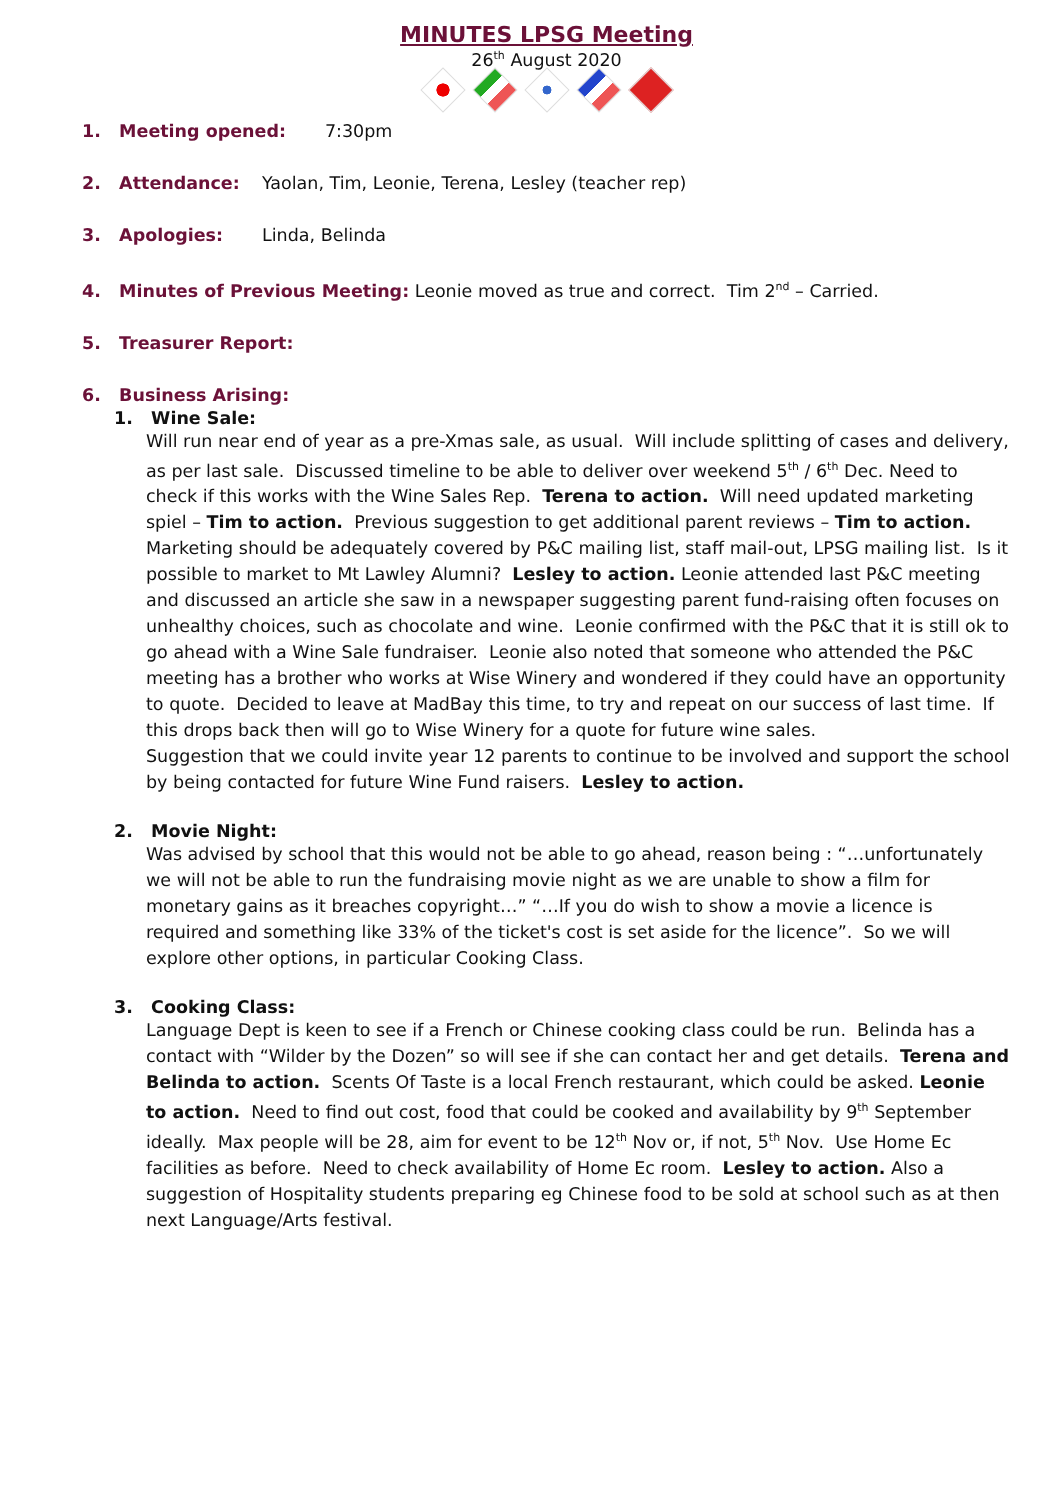MINUTES LPSG Meeting
26<sup>th</sup> August 2020
1. Meeting opened: 7:30pm
2. Attendance: Yaolan, Tim, Leonie, Terena, Lesley (teacher rep)
3. Apologies: Linda, Belinda
4. Minutes of Previous Meeting: Leonie moved as true and correct. Tim 2<sup>nd</sup> – Carried.
5. Treasurer Report:
6. Business Arising:
1. Wine Sale:
Will run near end of year as a pre-Xmas sale, as usual. Will include splitting of cases and delivery, as per last sale. Discussed timeline to be able to deliver over weekend 5<sup>th</sup> / 6<sup>th</sup> Dec. Need to check if this works with the Wine Sales Rep. Terena to action. Will need updated marketing spiel – Tim to action. Previous suggestion to get additional parent reviews – Tim to action. Marketing should be adequately covered by P&C mailing list, staff mail-out, LPSG mailing list. Is it possible to market to Mt Lawley Alumni? Lesley to action. Leonie attended last P&C meeting and discussed an article she saw in a newspaper suggesting parent fund-raising often focuses on unhealthy choices, such as chocolate and wine. Leonie confirmed with the P&C that it is still ok to go ahead with a Wine Sale fundraiser. Leonie also noted that someone who attended the P&C meeting has a brother who works at Wise Winery and wondered if they could have an opportunity to quote. Decided to leave at MadBay this time, to try and repeat on our success of last time. If this drops back then will go to Wise Winery for a quote for future wine sales.
Suggestion that we could invite year 12 parents to continue to be involved and support the school by being contacted for future Wine Fund raisers. Lesley to action.
2. Movie Night:
Was advised by school that this would not be able to go ahead, reason being : “…unfortunately we will not be able to run the fundraising movie night as we are unable to show a film for monetary gains as it breaches copyright…” “…If you do wish to show a movie a licence is required and something like 33% of the ticket's cost is set aside for the licence”. So we will explore other options, in particular Cooking Class.
3. Cooking Class:
Language Dept is keen to see if a French or Chinese cooking class could be run. Belinda has a contact with “Wilder by the Dozen” so will see if she can contact her and get details. Terena and Belinda to action. Scents Of Taste is a local French restaurant, which could be asked. Leonie to action. Need to find out cost, food that could be cooked and availability by 9<sup>th</sup> September ideally. Max people will be 28, aim for event to be 12<sup>th</sup> Nov or, if not, 5<sup>th</sup> Nov. Use Home Ec facilities as before. Need to check availability of Home Ec room. Lesley to action. Also a suggestion of Hospitality students preparing eg Chinese food to be sold at school such as at then next Language/Arts festival.